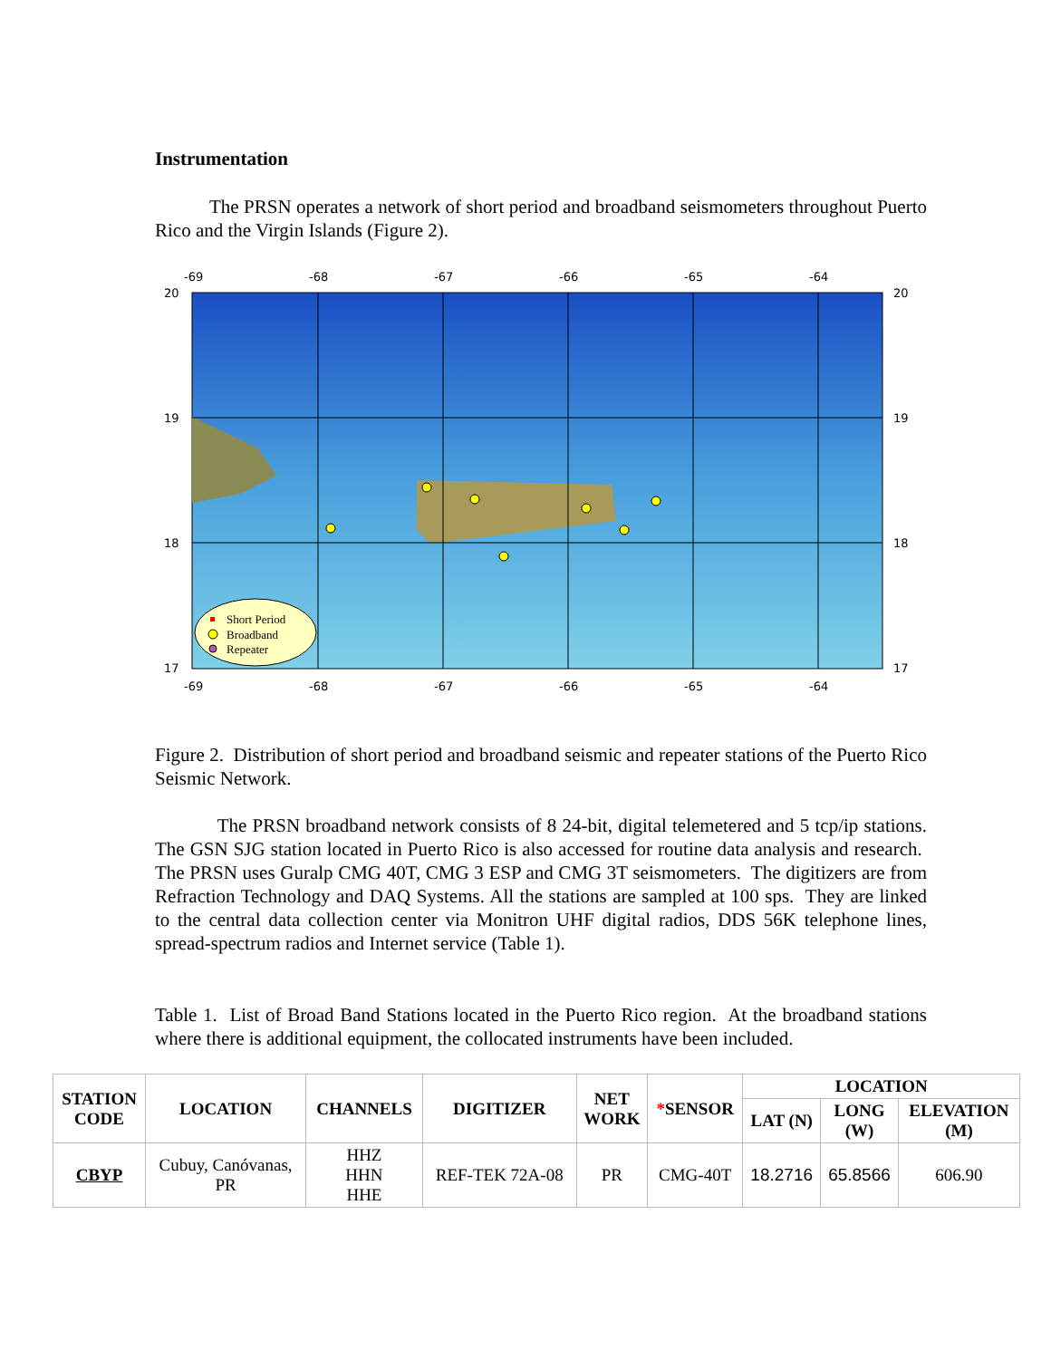Instrumentation
The PRSN operates a network of short period and broadband seismometers throughout Puerto Rico and the Virgin Islands (Figure 2).
-69
-68
-67
-66
-65
-64
-69
-68
-67
-66
-65
-64
20
19
18
17
20
19
18
17
Short Period
Broadband
Repeater
Figure 2. Distribution of short period and broadband seismic and repeater stations of the Puerto Rico Seismic Network.
The PRSN broadband network consists of 8 24-bit, digital telemetered and 5 tcp/ip stations. The GSN SJG station located in Puerto Rico is also accessed for routine data analysis and research. The PRSN uses Guralp CMG 40T, CMG 3 ESP and CMG 3T seismometers. The digitizers are from Refraction Technology and DAQ Systems. All the stations are sampled at 100 sps. They are linked to the central data collection center via Monitron UHF digital radios, DDS 56K telephone lines, spread-spectrum radios and Internet service (Table 1).
Table 1. List of Broad Band Stations located in the Puerto Rico region. At the broadband stations where there is additional equipment, the collocated instruments have been included.
| STATION CODE | LOCATION | CHANNELS | DIGITIZER | NET WORK | * SENSOR | LOCATION | | |
| --- | --- | --- | --- | --- | --- | --- | --- | --- |
| | | | | | | LAT (N) | LONG (W) | ELEVATION (M) |
| CBYP | Cubuy, Canóvanas, PR | HHZ HHN HHE | REF-TEK 72A-08 | PR | CMG-40T | 18.2716 | 65.8566 | 606.90 |